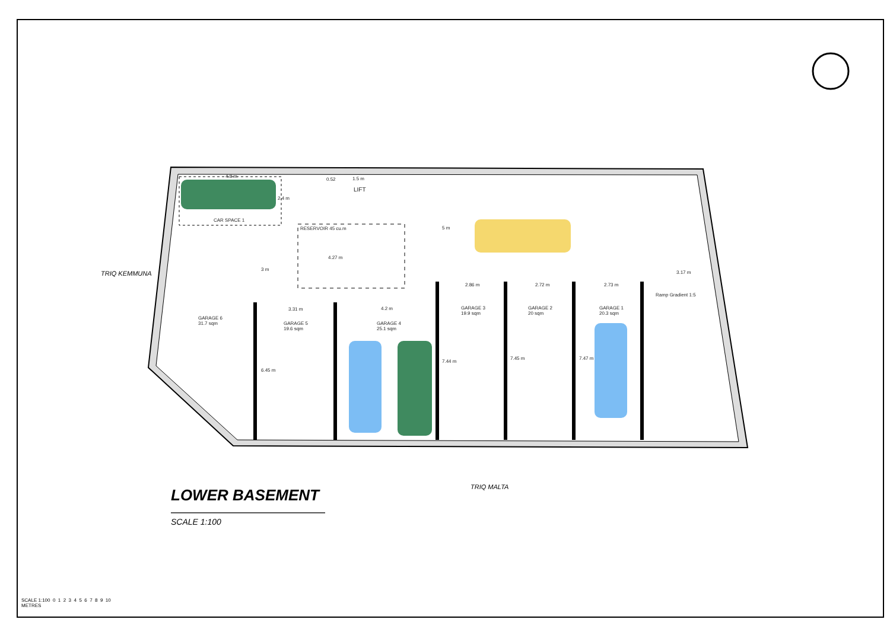4.8 m
CAR SPACE 1
0.52 1.5 m
LIFT
RESERVOIR 45 cu.m
3.31 m 4.2 m
2.86 m 2.72 m 2.73 m
3.17 m
Ramp Gradient 1:5
GARAGE 6
31.7 sqm
GARAGE 5
19.6 sqm
GARAGE 4
25.1 sqm
GARAGE 3
19.9 sqm
GARAGE 2
20 sqm
GARAGE 1
20.3 sqm
3 m
6.45 m
4.27 m
5 m
7.44 m
7.45 m 7.47 m
2.4 m
TRIQ KEMMUNA
TRIQ MALTA
LOWER BASEMENT
SCALE 1:100
SCALE 1:100 0 1 2 3 4 5 6 7 8 9 10
METRES